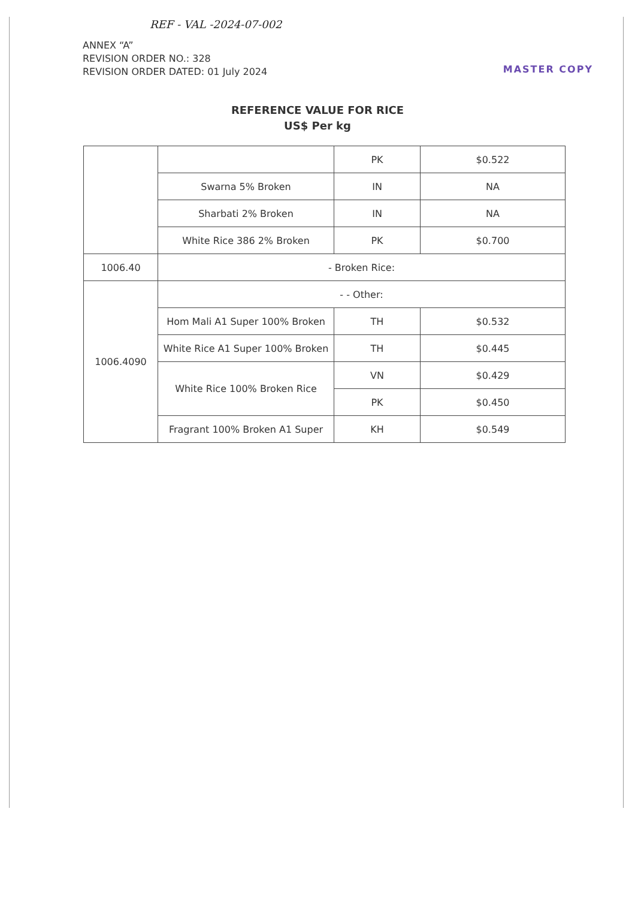REF - VAL -2024-07-002
ANNEX “A”
REVISION ORDER NO.: 328
REVISION ORDER DATED: 01 July 2024
MASTER COPY
REFERENCE VALUE FOR RICE
US$ Per kg
| | | PK | $0.522 |
| | Swarna 5% Broken | IN | NA |
| | Sharbati 2% Broken | IN | NA |
| | White Rice 386 2% Broken | PK | $0.700 |
| 1006.40 | - Broken Rice: | | |
| 1006.4090 | - - Other: | | |
| | Hom Mali A1 Super 100% Broken | TH | $0.532 |
| | White Rice A1 Super 100% Broken | TH | $0.445 |
| | White Rice 100% Broken Rice | VN | $0.429 |
| | | PK | $0.450 |
| | Fragrant 100% Broken A1 Super | KH | $0.549 |